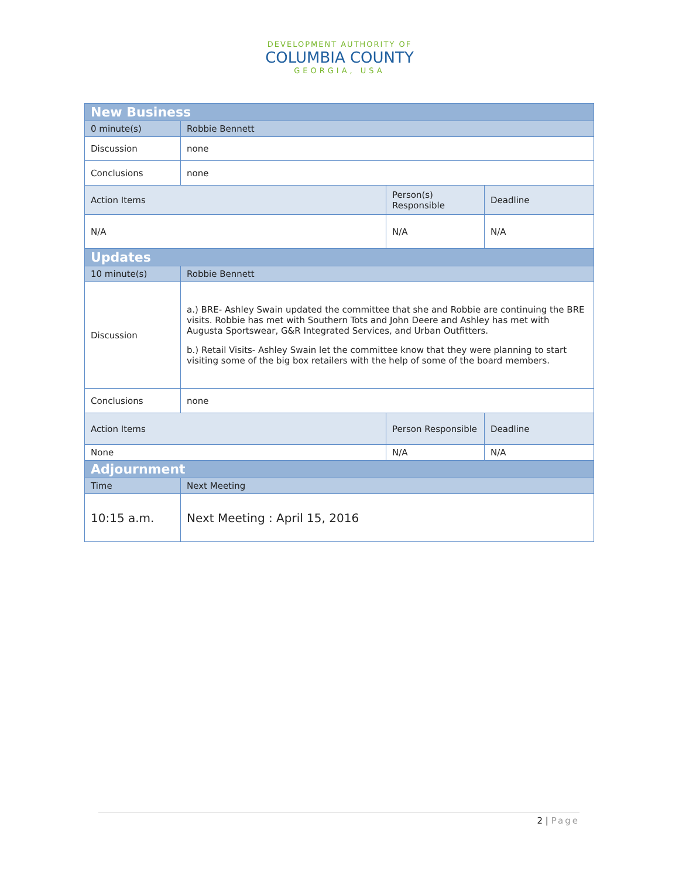DEVELOPMENT AUTHORITY OF
COLUMBIA COUNTY
GEORGIA, USA
| New Business | | | |
| 0 minute(s) | Robbie Bennett | | |
| Discussion | none | | |
| Conclusions | none | | |
| Action Items | | Person(s) Responsible | Deadline |
| N/A | | N/A | N/A |
| Updates | | | |
| 10 minute(s) | Robbie Bennett | | |
| Discussion | a.) BRE- Ashley Swain updated the committee that she and Robbie are continuing the BRE visits. Robbie has met with Southern Tots and John Deere and Ashley has met with Augusta Sportswear, G&R Integrated Services, and Urban Outfitters. b.) Retail Visits- Ashley Swain let the committee know that they were planning to start visiting some of the big box retailers with the help of some of the board members. | | |
| Conclusions | none | | |
| Action Items | | Person Responsible | Deadline |
| None | | N/A | N/A |
| Adjournment | | | |
| Time | Next Meeting | | |
| 10:15 a.m. | Next Meeting : April 15, 2016 | | |
2 | Page